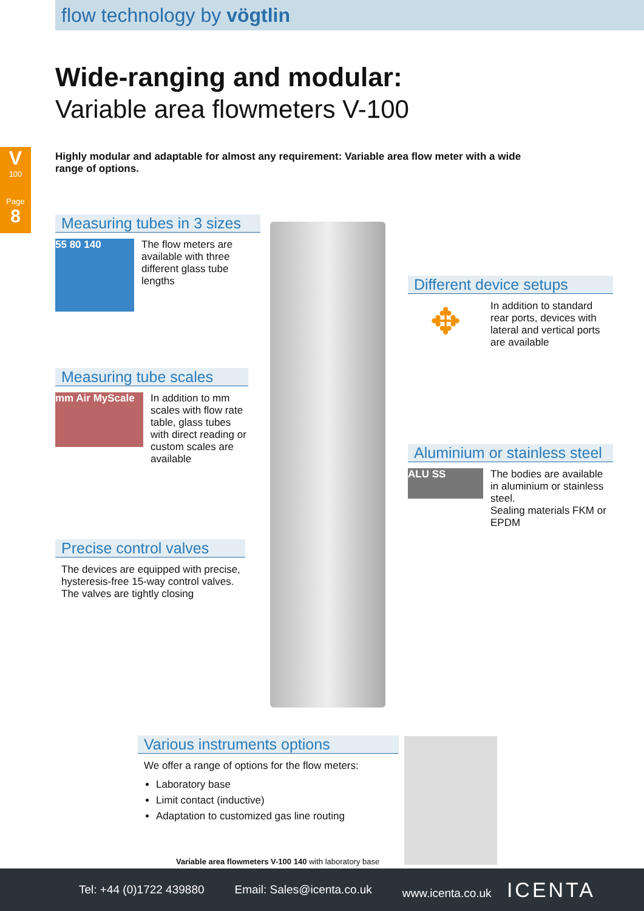flow technology by vögtlin
V
100
Page
8
Wide-ranging and modular:
Variable area flowmeters V-100
Highly modular and adaptable for almost any requirement: Variable area flow meter with a wide range of options.
Measuring tubes in 3 sizes
55 80 140
The flow meters are available with three different glass tube lengths
Measuring tube scales
mm Air MyScale
In addition to mm scales with flow rate table, glass tubes with direct reading or custom scales are available
Precise control valves
The devices are equipped with precise, hysteresis-free 15-way control valves.
The valves are tightly closing
Different device setups
✥
In addition to standard rear ports, devices with lateral and vertical ports are available
Aluminium or stainless steel
ALU SS
The bodies are available in aluminium or stainless steel.
Sealing materials FKM or EPDM
Various instruments options
We offer a range of options for the flow meters:
Laboratory base
Limit contact (inductive)
Adaptation to customized gas line routing
Variable area flowmeters V-100 140 with laboratory base
Tel: +44 (0)1722 439880 Email: Sales@icenta.co.uk www.icenta.co.uk ICENTA